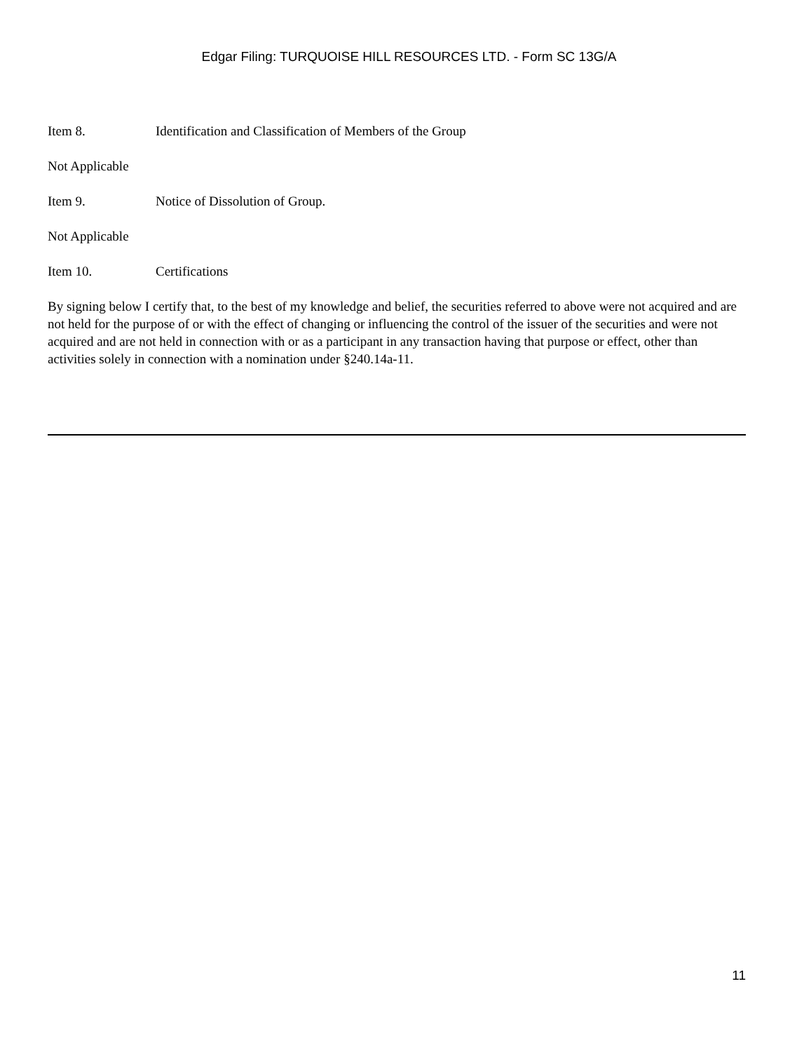Edgar Filing: TURQUOISE HILL RESOURCES LTD. - Form SC 13G/A
Item 8. Identification and Classification of Members of the Group
Not Applicable
Item 9. Notice of Dissolution of Group.
Not Applicable
Item 10. Certifications
By signing below I certify that, to the best of my knowledge and belief, the securities referred to above were not acquired and are not held for the purpose of or with the effect of changing or influencing the control of the issuer of the securities and were not acquired and are not held in connection with or as a participant in any transaction having that purpose or effect, other than activities solely in connection with a nomination under §240.14a-11.
11